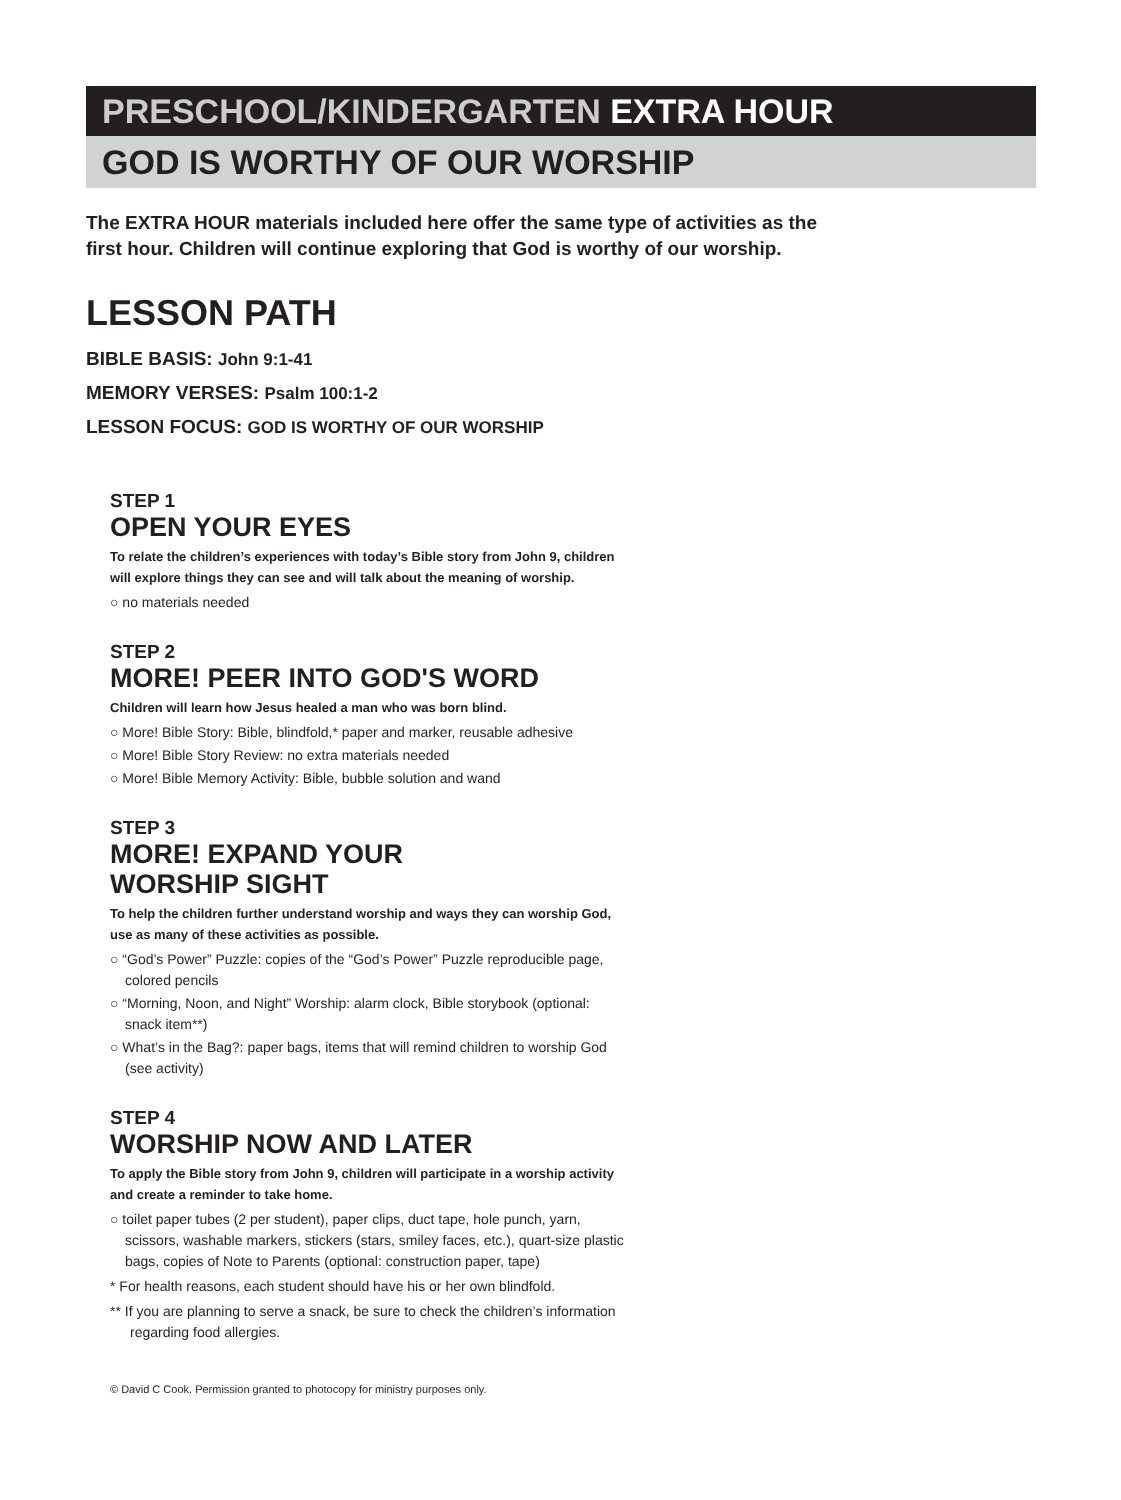PRESCHOOL/KINDERGARTEN EXTRA HOUR
GOD IS WORTHY OF OUR WORSHIP
The EXTRA HOUR materials included here offer the same type of activities as the first hour. Children will continue exploring that God is worthy of our worship.
LESSON PATH
BIBLE BASIS: John 9:1-41
MEMORY VERSES: Psalm 100:1-2
LESSON FOCUS: GOD IS WORTHY OF OUR WORSHIP
STEP 1
OPEN YOUR EYES
To relate the children’s experiences with today’s Bible story from John 9, children will explore things they can see and will talk about the meaning of worship.
○ no materials needed
STEP 2
MORE! PEER INTO GOD'S WORD
Children will learn how Jesus healed a man who was born blind.
○ More! Bible Story: Bible, blindfold,* paper and marker, reusable adhesive
○ More! Bible Story Review: no extra materials needed
○ More! Bible Memory Activity: Bible, bubble solution and wand
STEP 3
MORE! EXPAND YOUR
WORSHIP SIGHT
To help the children further understand worship and ways they can worship God, use as many of these activities as possible.
○ “God’s Power” Puzzle: copies of the “God’s Power” Puzzle reproducible page, colored pencils
○ “Morning, Noon, and Night” Worship: alarm clock, Bible storybook (optional: snack item**)
○ What’s in the Bag?: paper bags, items that will remind children to worship God (see activity)
STEP 4
WORSHIP NOW AND LATER
To apply the Bible story from John 9, children will participate in a worship activity and create a reminder to take home.
○ toilet paper tubes (2 per student), paper clips, duct tape, hole punch, yarn, scissors, washable markers, stickers (stars, smiley faces, etc.), quart-size plastic bags, copies of Note to Parents (optional: construction paper, tape)
* For health reasons, each student should have his or her own blindfold.
** If you are planning to serve a snack, be sure to check the children’s information regarding food allergies.
© David C Cook. Permission granted to photocopy for ministry purposes only.